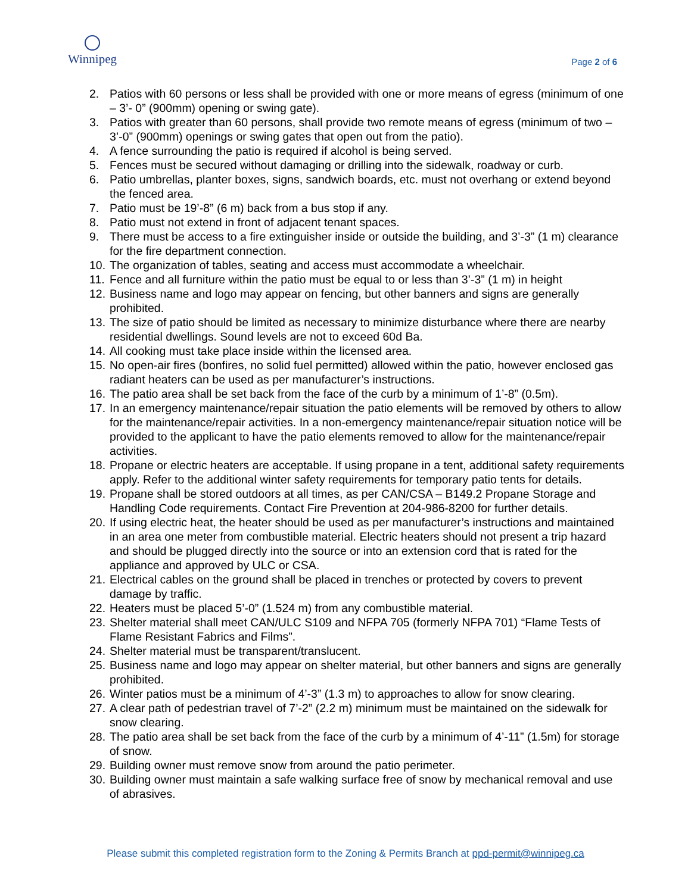Winnipeg
Page 2 of 6
2. Patios with 60 persons or less shall be provided with one or more means of egress (minimum of one – 3’- 0” (900mm) opening or swing gate).
3. Patios with greater than 60 persons, shall provide two remote means of egress (minimum of two – 3’-0” (900mm) openings or swing gates that open out from the patio).
4. A fence surrounding the patio is required if alcohol is being served.
5. Fences must be secured without damaging or drilling into the sidewalk, roadway or curb.
6. Patio umbrellas, planter boxes, signs, sandwich boards, etc. must not overhang or extend beyond the fenced area.
7. Patio must be 19’-8” (6 m) back from a bus stop if any.
8. Patio must not extend in front of adjacent tenant spaces.
9. There must be access to a fire extinguisher inside or outside the building, and 3’-3” (1 m) clearance for the fire department connection.
10. The organization of tables, seating and access must accommodate a wheelchair.
11. Fence and all furniture within the patio must be equal to or less than 3’-3” (1 m) in height
12. Business name and logo may appear on fencing, but other banners and signs are generally prohibited.
13. The size of patio should be limited as necessary to minimize disturbance where there are nearby residential dwellings. Sound levels are not to exceed 60d Ba.
14. All cooking must take place inside within the licensed area.
15. No open-air fires (bonfires, no solid fuel permitted) allowed within the patio, however enclosed gas radiant heaters can be used as per manufacturer’s instructions.
16. The patio area shall be set back from the face of the curb by a minimum of 1’-8” (0.5m).
17. In an emergency maintenance/repair situation the patio elements will be removed by others to allow for the maintenance/repair activities. In a non-emergency maintenance/repair situation notice will be provided to the applicant to have the patio elements removed to allow for the maintenance/repair activities.
18. Propane or electric heaters are acceptable. If using propane in a tent, additional safety requirements apply. Refer to the additional winter safety requirements for temporary patio tents for details.
19. Propane shall be stored outdoors at all times, as per CAN/CSA – B149.2 Propane Storage and Handling Code requirements. Contact Fire Prevention at 204-986-8200 for further details.
20. If using electric heat, the heater should be used as per manufacturer’s instructions and maintained in an area one meter from combustible material. Electric heaters should not present a trip hazard and should be plugged directly into the source or into an extension cord that is rated for the appliance and approved by ULC or CSA.
21. Electrical cables on the ground shall be placed in trenches or protected by covers to prevent damage by traffic.
22. Heaters must be placed 5’-0” (1.524 m) from any combustible material.
23. Shelter material shall meet CAN/ULC S109 and NFPA 705 (formerly NFPA 701) “Flame Tests of Flame Resistant Fabrics and Films”.
24. Shelter material must be transparent/translucent.
25. Business name and logo may appear on shelter material, but other banners and signs are generally prohibited.
26. Winter patios must be a minimum of 4’-3” (1.3 m) to approaches to allow for snow clearing.
27. A clear path of pedestrian travel of 7’-2” (2.2 m) minimum must be maintained on the sidewalk for snow clearing.
28. The patio area shall be set back from the face of the curb by a minimum of 4’-11” (1.5m) for storage of snow.
29. Building owner must remove snow from around the patio perimeter.
30. Building owner must maintain a safe walking surface free of snow by mechanical removal and use of abrasives.
Please submit this completed registration form to the Zoning & Permits Branch at ppd-permit@winnipeg.ca